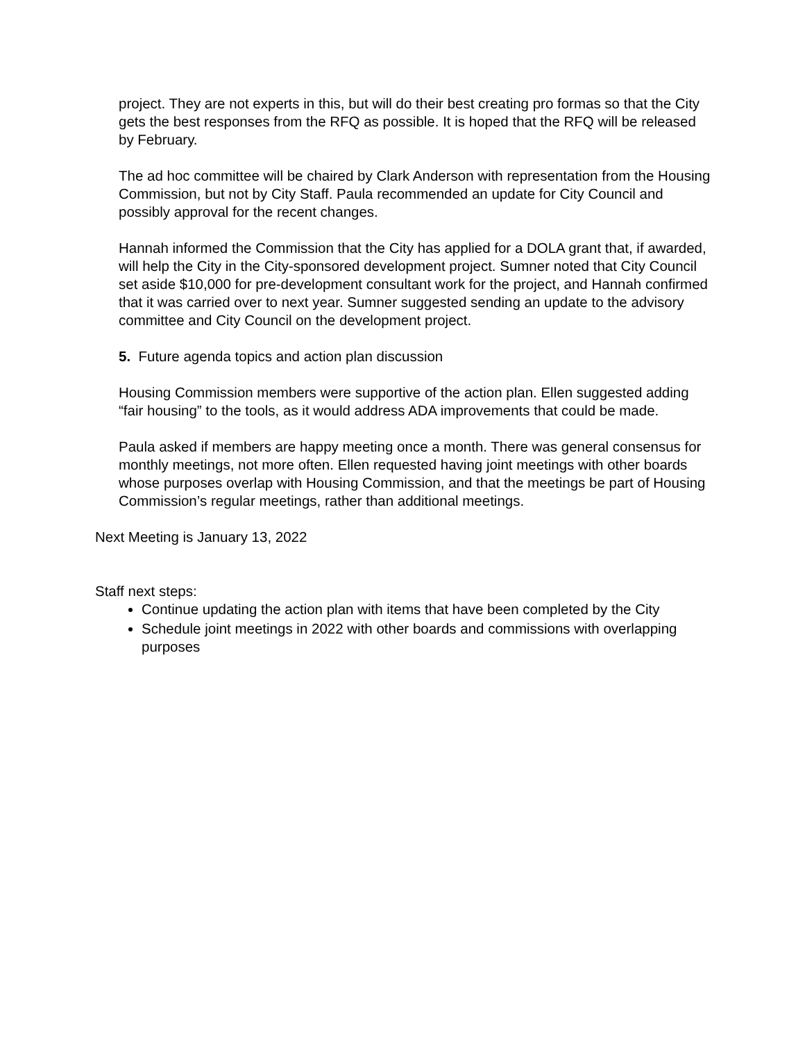project. They are not experts in this, but will do their best creating pro formas so that the City gets the best responses from the RFQ as possible. It is hoped that the RFQ will be released by February.
The ad hoc committee will be chaired by Clark Anderson with representation from the Housing Commission, but not by City Staff. Paula recommended an update for City Council and possibly approval for the recent changes.
Hannah informed the Commission that the City has applied for a DOLA grant that, if awarded, will help the City in the City-sponsored development project. Sumner noted that City Council set aside $10,000 for pre-development consultant work for the project, and Hannah confirmed that it was carried over to next year. Sumner suggested sending an update to the advisory committee and City Council on the development project.
5. Future agenda topics and action plan discussion
Housing Commission members were supportive of the action plan. Ellen suggested adding “fair housing” to the tools, as it would address ADA improvements that could be made.
Paula asked if members are happy meeting once a month. There was general consensus for monthly meetings, not more often. Ellen requested having joint meetings with other boards whose purposes overlap with Housing Commission, and that the meetings be part of Housing Commission’s regular meetings, rather than additional meetings.
Next Meeting is January 13, 2022
Staff next steps:
Continue updating the action plan with items that have been completed by the City
Schedule joint meetings in 2022 with other boards and commissions with overlapping purposes